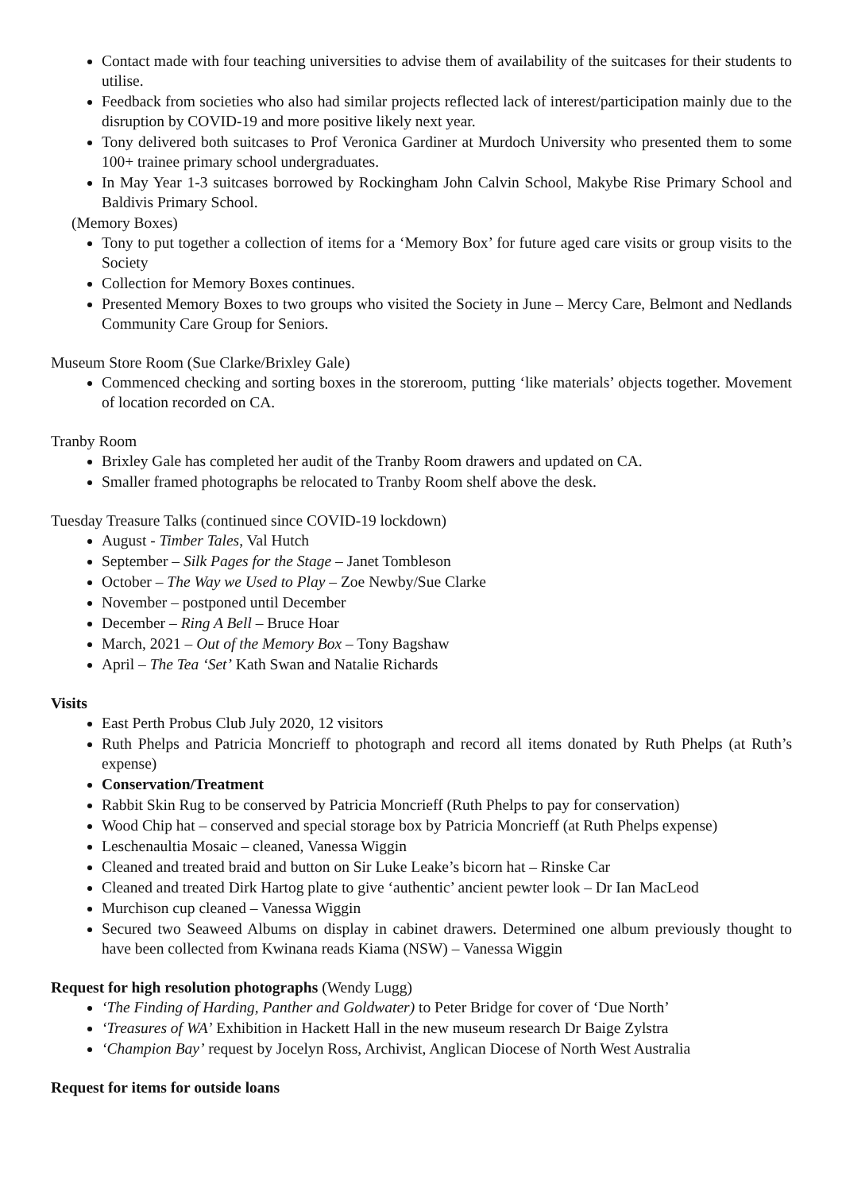Contact made with four teaching universities to advise them of availability of the suitcases for their students to utilise.
Feedback from societies who also had similar projects reflected lack of interest/participation mainly due to the disruption by COVID-19 and more positive likely next year.
Tony delivered both suitcases to Prof Veronica Gardiner at Murdoch University who presented them to some 100+ trainee primary school undergraduates.
In May Year 1-3 suitcases borrowed by Rockingham John Calvin School, Makybe Rise Primary School and Baldivis Primary School.
(Memory Boxes)
Tony to put together a collection of items for a ‘Memory Box’ for future aged care visits or group visits to the Society
Collection for Memory Boxes continues.
Presented Memory Boxes to two groups who visited the Society in June – Mercy Care, Belmont and Nedlands Community Care Group for Seniors.
Museum Store Room (Sue Clarke/Brixley Gale)
Commenced checking and sorting boxes in the storeroom, putting ‘like materials’ objects together. Movement of location recorded on CA.
Tranby Room
Brixley Gale has completed her audit of the Tranby Room drawers and updated on CA.
Smaller framed photographs be relocated to Tranby Room shelf above the desk.
Tuesday Treasure Talks (continued since COVID-19 lockdown)
August - Timber Tales, Val Hutch
September – Silk Pages for the Stage – Janet Tombleson
October – The Way we Used to Play – Zoe Newby/Sue Clarke
November – postponed until December
December – Ring A Bell – Bruce Hoar
March, 2021 – Out of the Memory Box – Tony Bagshaw
April – The Tea ‘Set’ Kath Swan and Natalie Richards
Visits
East Perth Probus Club July 2020, 12 visitors
Ruth Phelps and Patricia Moncrieff to photograph and record all items donated by Ruth Phelps (at Ruth’s expense)
Conservation/Treatment
Rabbit Skin Rug to be conserved by Patricia Moncrieff (Ruth Phelps to pay for conservation)
Wood Chip hat – conserved and special storage box by Patricia Moncrieff (at Ruth Phelps expense)
Leschenaultia Mosaic – cleaned, Vanessa Wiggin
Cleaned and treated braid and button on Sir Luke Leake’s bicorn hat – Rinske Car
Cleaned and treated Dirk Hartog plate to give ‘authentic’ ancient pewter look – Dr Ian MacLeod
Murchison cup cleaned – Vanessa Wiggin
Secured two Seaweed Albums on display in cabinet drawers. Determined one album previously thought to have been collected from Kwinana reads Kiama (NSW) – Vanessa Wiggin
Request for high resolution photographs (Wendy Lugg)
‘The Finding of Harding, Panther and Goldwater) to Peter Bridge for cover of ‘Due North’
‘Treasures of WA’ Exhibition in Hackett Hall in the new museum research Dr Baige Zylstra
‘Champion Bay’ request by Jocelyn Ross, Archivist, Anglican Diocese of North West Australia
Request for items for outside loans